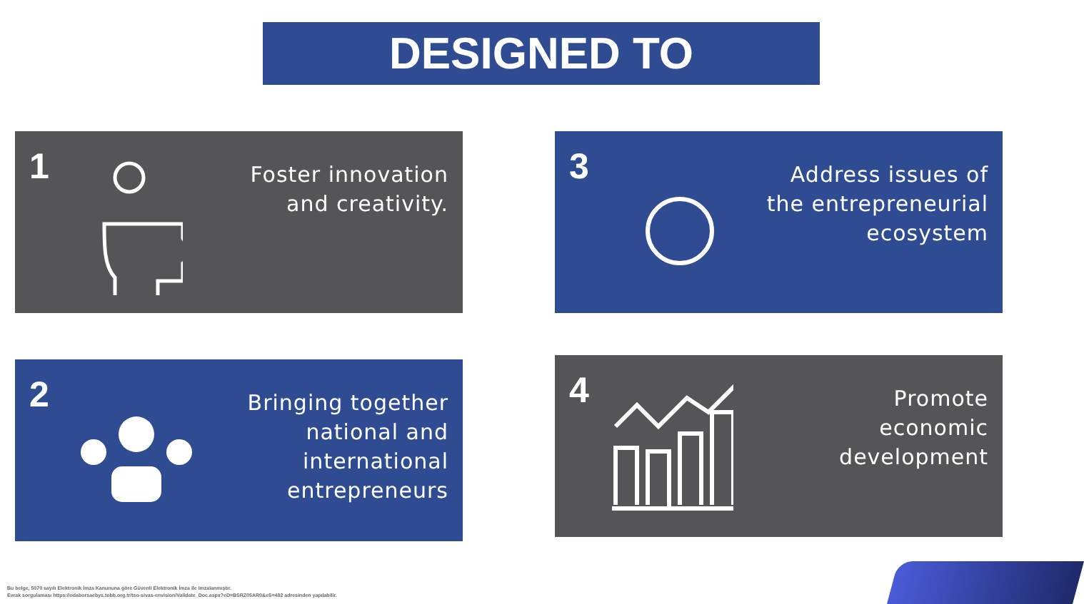DESIGNED TO
1
Foster innovation
and creativity.
2
Bringing together
national and
international
entrepreneurs
3
Address issues of
the entrepreneurial
ecosystem
4
Promote
economic
development
Bu belge, 5070 sayılı Elektronik İmza Kanununa göre Güvenli Elektronik İmza ile imzalanmıştır.
Evrak sorgulaması https://odaborsaebys.tobb.org.tr/tso-sivas-envision/Validate_Doc.aspx?eD=BSRZ05AR0&eS=482 adresinden yapılabilir.